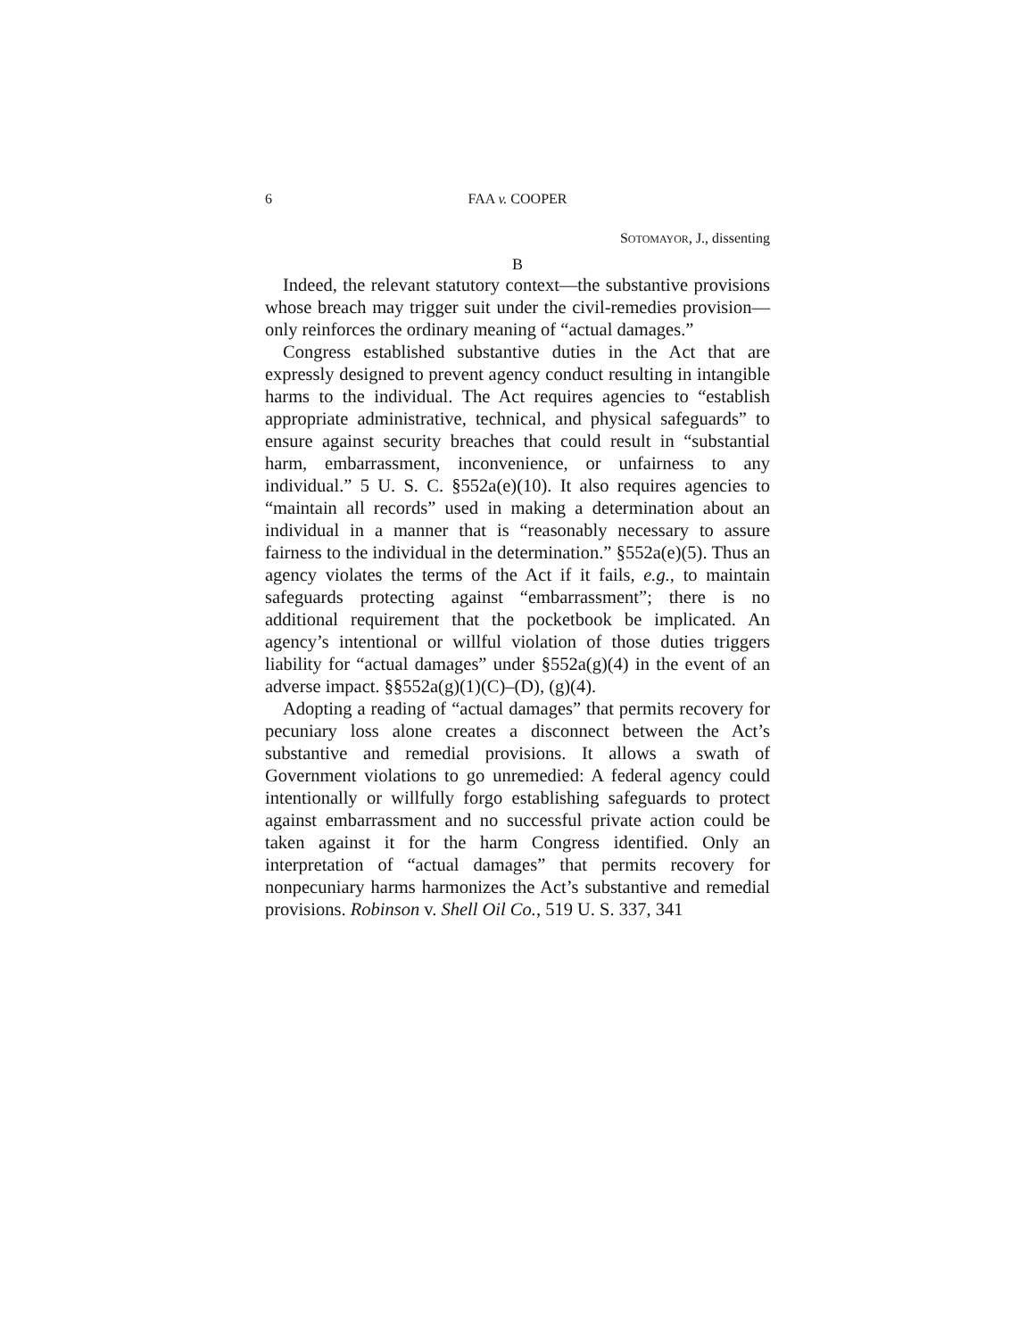6 FAA v. COOPER
SOTOMAYOR, J., dissenting
B
Indeed, the relevant statutory context—the substantive provisions whose breach may trigger suit under the civil-remedies provision—only reinforces the ordinary meaning of “actual damages.”
Congress established substantive duties in the Act that are expressly designed to prevent agency conduct resulting in intangible harms to the individual. The Act requires agencies to “establish appropriate administrative, technical, and physical safeguards” to ensure against security breaches that could result in “substantial harm, embarrassment, inconvenience, or unfairness to any individual.” 5 U. S. C. §552a(e)(10). It also requires agencies to “maintain all records” used in making a determination about an individual in a manner that is “reasonably necessary to assure fairness to the individual in the determination.” §552a(e)(5). Thus an agency violates the terms of the Act if it fails, e.g., to maintain safeguards protecting against “embarrassment”; there is no additional requirement that the pocketbook be implicated. An agency’s intentional or willful violation of those duties triggers liability for “actual damages” under §552a(g)(4) in the event of an adverse impact. §§552a(g)(1)(C)–(D), (g)(4).
Adopting a reading of “actual damages” that permits recovery for pecuniary loss alone creates a disconnect between the Act’s substantive and remedial provisions. It allows a swath of Government violations to go unremedied: A federal agency could intentionally or willfully forgo establishing safeguards to protect against embarrassment and no successful private action could be taken against it for the harm Congress identified. Only an interpretation of “actual damages” that permits recovery for nonpecuniary harms harmonizes the Act’s substantive and remedial provisions. Robinson v. Shell Oil Co., 519 U. S. 337, 341